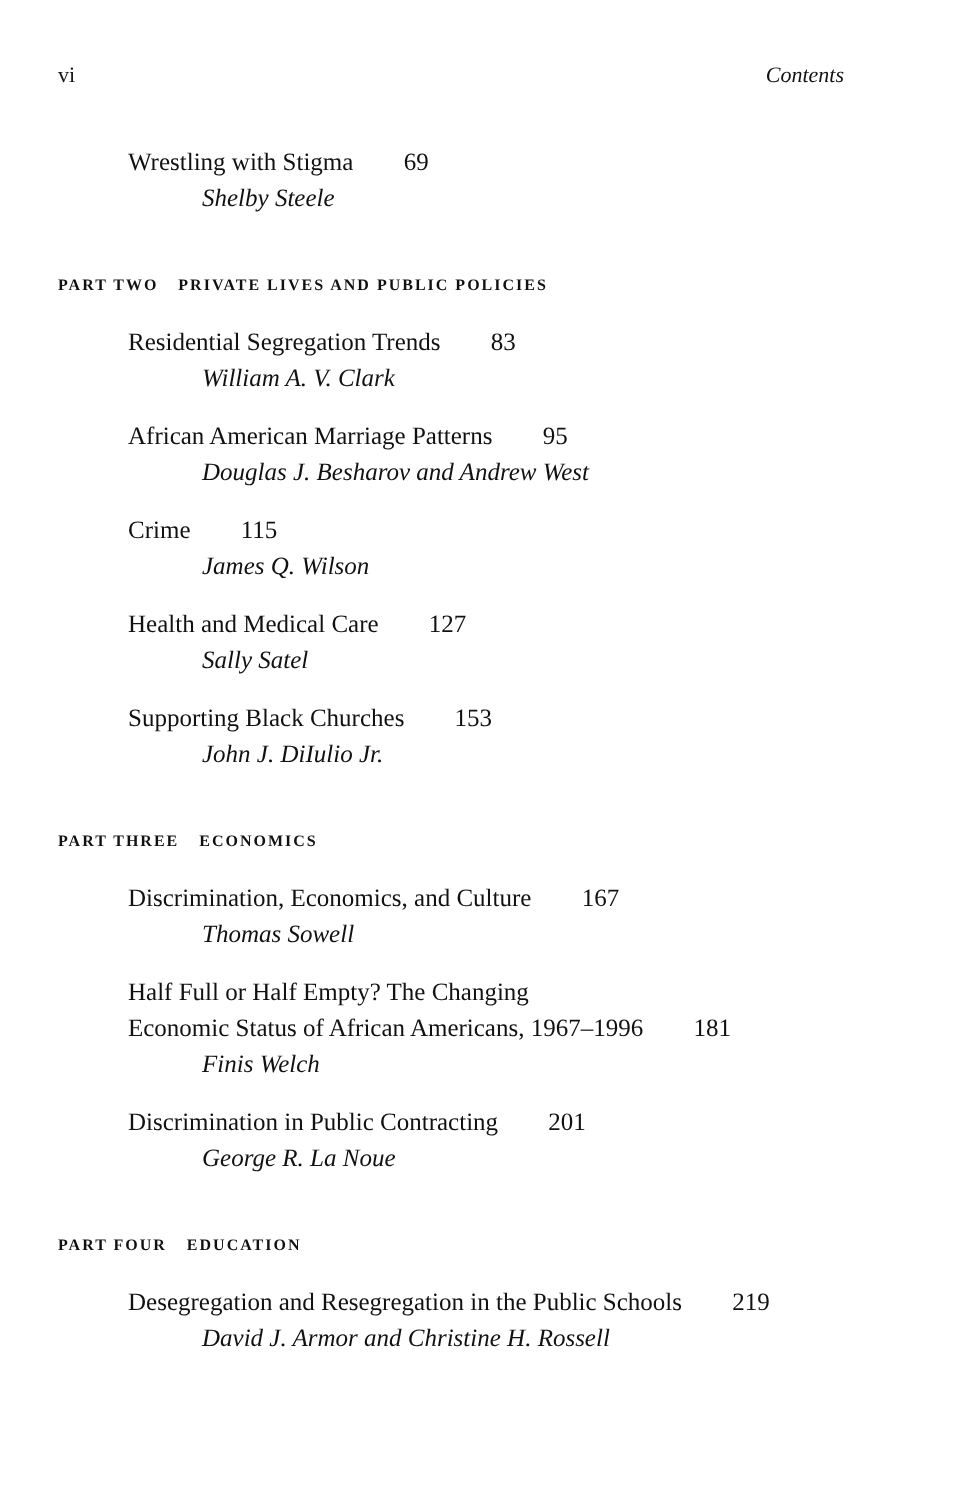vi Contents
Wrestling with Stigma 69
Shelby Steele
PART TWO PRIVATE LIVES AND PUBLIC POLICIES
Residential Segregation Trends 83
William A. V. Clark
African American Marriage Patterns 95
Douglas J. Besharov and Andrew West
Crime 115
James Q. Wilson
Health and Medical Care 127
Sally Satel
Supporting Black Churches 153
John J. DiIulio Jr.
PART THREE ECONOMICS
Discrimination, Economics, and Culture 167
Thomas Sowell
Half Full or Half Empty? The Changing
Economic Status of African Americans, 1967–1996 181
Finis Welch
Discrimination in Public Contracting 201
George R. La Noue
PART FOUR EDUCATION
Desegregation and Resegregation in the Public Schools 219
David J. Armor and Christine H. Rossell